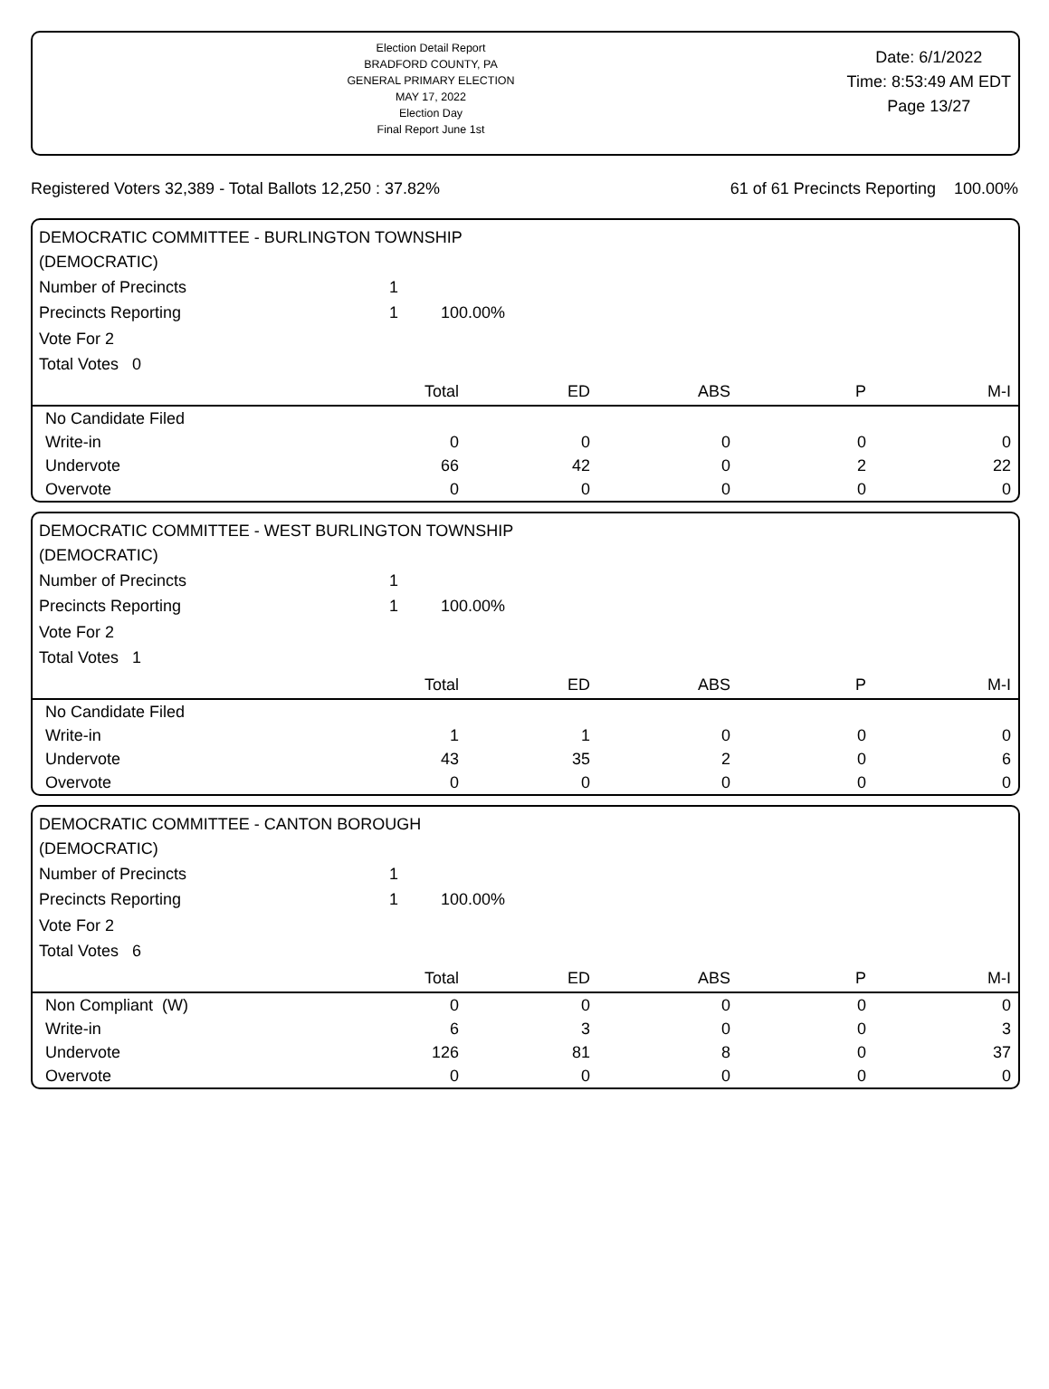Election Detail Report
BRADFORD COUNTY, PA
GENERAL PRIMARY ELECTION
MAY 17, 2022
Election Day
Final Report June 1st
Date: 6/1/2022
Time: 8:53:49 AM EDT
Page 13/27
Registered Voters 32,389 - Total Ballots 12,250 : 37.82% 61 of 61 Precincts Reporting 100.00%
DEMOCRATIC COMMITTEE - BURLINGTON TOWNSHIP
(DEMOCRATIC)
| Number of Precincts | 1 | |
| Precincts Reporting | 1 | 100.00% |
| Vote For 2 | | |
| Total Votes 0 | | |
| | Total | ED | ABS | P | M-I |
| --- | --- | --- | --- | --- | --- |
| No Candidate Filed | | | | | |
| Write-in | 0 | 0 | 0 | 0 | 0 |
| Undervote | 66 | 42 | 0 | 2 | 22 |
| Overvote | 0 | 0 | 0 | 0 | 0 |
DEMOCRATIC COMMITTEE - WEST BURLINGTON TOWNSHIP
(DEMOCRATIC)
| Number of Precincts | 1 | |
| Precincts Reporting | 1 | 100.00% |
| Vote For 2 | | |
| Total Votes 1 | | |
| | Total | ED | ABS | P | M-I |
| --- | --- | --- | --- | --- | --- |
| No Candidate Filed | | | | | |
| Write-in | 1 | 1 | 0 | 0 | 0 |
| Undervote | 43 | 35 | 2 | 0 | 6 |
| Overvote | 0 | 0 | 0 | 0 | 0 |
DEMOCRATIC COMMITTEE - CANTON BOROUGH
(DEMOCRATIC)
| Number of Precincts | 1 | |
| Precincts Reporting | 1 | 100.00% |
| Vote For 2 | | |
| Total Votes 6 | | |
| | Total | ED | ABS | P | M-I |
| --- | --- | --- | --- | --- | --- |
| Non Compliant (W) | 0 | 0 | 0 | 0 | 0 |
| Write-in | 6 | 3 | 0 | 0 | 3 |
| Undervote | 126 | 81 | 8 | 0 | 37 |
| Overvote | 0 | 0 | 0 | 0 | 0 |